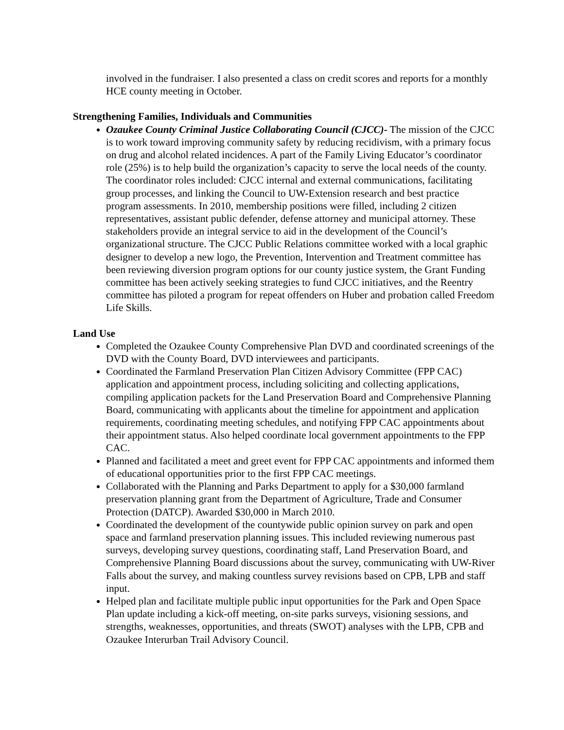involved in the fundraiser. I also presented a class on credit scores and reports for a monthly HCE county meeting in October.
Strengthening Families, Individuals and Communities
Ozaukee County Criminal Justice Collaborating Council (CJCC)- The mission of the CJCC is to work toward improving community safety by reducing recidivism, with a primary focus on drug and alcohol related incidences. A part of the Family Living Educator’s coordinator role (25%) is to help build the organization’s capacity to serve the local needs of the county. The coordinator roles included: CJCC internal and external communications, facilitating group processes, and linking the Council to UW-Extension research and best practice program assessments. In 2010, membership positions were filled, including 2 citizen representatives, assistant public defender, defense attorney and municipal attorney. These stakeholders provide an integral service to aid in the development of the Council’s organizational structure. The CJCC Public Relations committee worked with a local graphic designer to develop a new logo, the Prevention, Intervention and Treatment committee has been reviewing diversion program options for our county justice system, the Grant Funding committee has been actively seeking strategies to fund CJCC initiatives, and the Reentry committee has piloted a program for repeat offenders on Huber and probation called Freedom Life Skills.
Land Use
Completed the Ozaukee County Comprehensive Plan DVD and coordinated screenings of the DVD with the County Board, DVD interviewees and participants.
Coordinated the Farmland Preservation Plan Citizen Advisory Committee (FPP CAC) application and appointment process, including soliciting and collecting applications, compiling application packets for the Land Preservation Board and Comprehensive Planning Board, communicating with applicants about the timeline for appointment and application requirements, coordinating meeting schedules, and notifying FPP CAC appointments about their appointment status. Also helped coordinate local government appointments to the FPP CAC.
Planned and facilitated a meet and greet event for FPP CAC appointments and informed them of educational opportunities prior to the first FPP CAC meetings.
Collaborated with the Planning and Parks Department to apply for a $30,000 farmland preservation planning grant from the Department of Agriculture, Trade and Consumer Protection (DATCP). Awarded $30,000 in March 2010.
Coordinated the development of the countywide public opinion survey on park and open space and farmland preservation planning issues. This included reviewing numerous past surveys, developing survey questions, coordinating staff, Land Preservation Board, and Comprehensive Planning Board discussions about the survey, communicating with UW-River Falls about the survey, and making countless survey revisions based on CPB, LPB and staff input.
Helped plan and facilitate multiple public input opportunities for the Park and Open Space Plan update including a kick-off meeting, on-site parks surveys, visioning sessions, and strengths, weaknesses, opportunities, and threats (SWOT) analyses with the LPB, CPB and Ozaukee Interurban Trail Advisory Council.